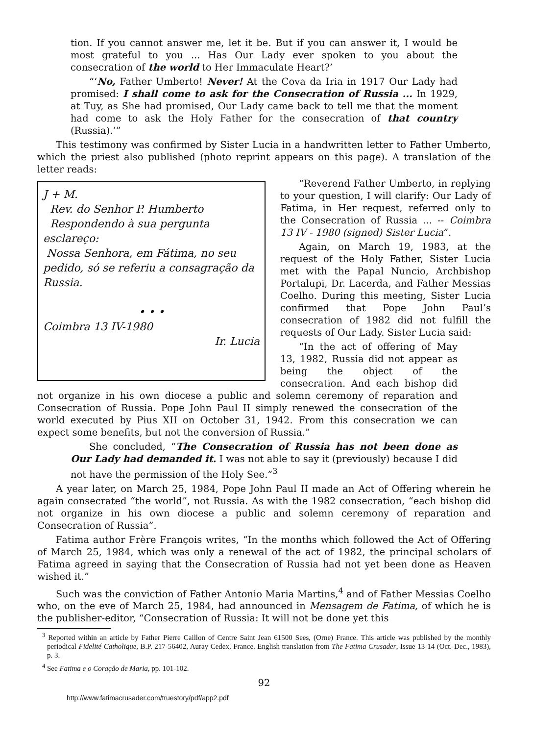tion. If you cannot answer me, let it be. But if you can answer it, I would be most grateful to you ... Has Our Lady ever spoken to you about the consecration of the world to Her Immaculate Heart?’
“‘No, Father Umberto! Never! At the Cova da Iria in 1917 Our Lady had promised: I shall come to ask for the Consecration of Russia ... In 1929, at Tuy, as She had promised, Our Lady came back to tell me that the moment had come to ask the Holy Father for the consecration of that country (Russia).’”
This testimony was confirmed by Sister Lucia in a handwritten letter to Father Umberto, which the priest also published (photo reprint appears on this page). A translation of the letter reads:
J + M.
Rev. do Senhor P. Humberto
Respondendo à sua pergunta esclareço:
Nossa Senhora, em Fátima, no seu pedido, só se referiu a consagração da Russia.
• • •
Coimbra 13 IV-1980
Ir. Lucia
“Reverend Father Umberto, in replying to your question, I will clarify: Our Lady of Fatima, in Her request, referred only to the Consecration of Russia ... -- Coimbra 13 IV - 1980 (signed) Sister Lucia”.
Again, on March 19, 1983, at the request of the Holy Father, Sister Lucia met with the Papal Nuncio, Archbishop Portalupi, Dr. Lacerda, and Father Messias Coelho. During this meeting, Sister Lucia confirmed that Pope John Paul’s consecration of 1982 did not fulfill the requests of Our Lady. Sister Lucia said:
“In the act of offering of May 13, 1982, Russia did not appear as being the object of the consecration. And each bishop did not organize in his own diocese a public and solemn ceremony of reparation and Consecration of Russia. Pope John Paul II simply renewed the consecration of the world executed by Pius XII on October 31, 1942. From this consecration we can expect some benefits, but not the conversion of Russia.”
She concluded, “The Consecration of Russia has not been done as Our Lady had demanded it. I was not able to say it (previously) because I did not have the permission of the Holy See.”<sup>3</sup>
A year later, on March 25, 1984, Pope John Paul II made an Act of Offering wherein he again consecrated “the world”, not Russia. As with the 1982 consecration, “each bishop did not organize in his own diocese a public and solemn ceremony of reparation and Consecration of Russia”.
Fatima author Frère François writes, “In the months which followed the Act of Offering of March 25, 1984, which was only a renewal of the act of 1982, the principal scholars of Fatima agreed in saying that the Consecration of Russia had not yet been done as Heaven wished it.”
Such was the conviction of Father Antonio Maria Martins,<sup>4</sup> and of Father Messias Coelho who, on the eve of March 25, 1984, had announced in Mensagem de Fatima, of which he is the publisher-editor, “Consecration of Russia: It will not be done yet this
<sup>3</sup> Reported within an article by Father Pierre Caillon of Centre Saint Jean 61500 Sees, (Orne) France. This article was published by the monthly periodical Fidelité Catholique, B.P. 217-56402, Auray Cedex, France. English translation from The Fatima Crusader, Issue 13-14 (Oct.-Dec., 1983), p. 3.
<sup>4</sup> See Fatima e o Coraçâo de Maria, pp. 101-102.
92
http://www.fatimacrusader.com/truestory/pdf/app2.pdf